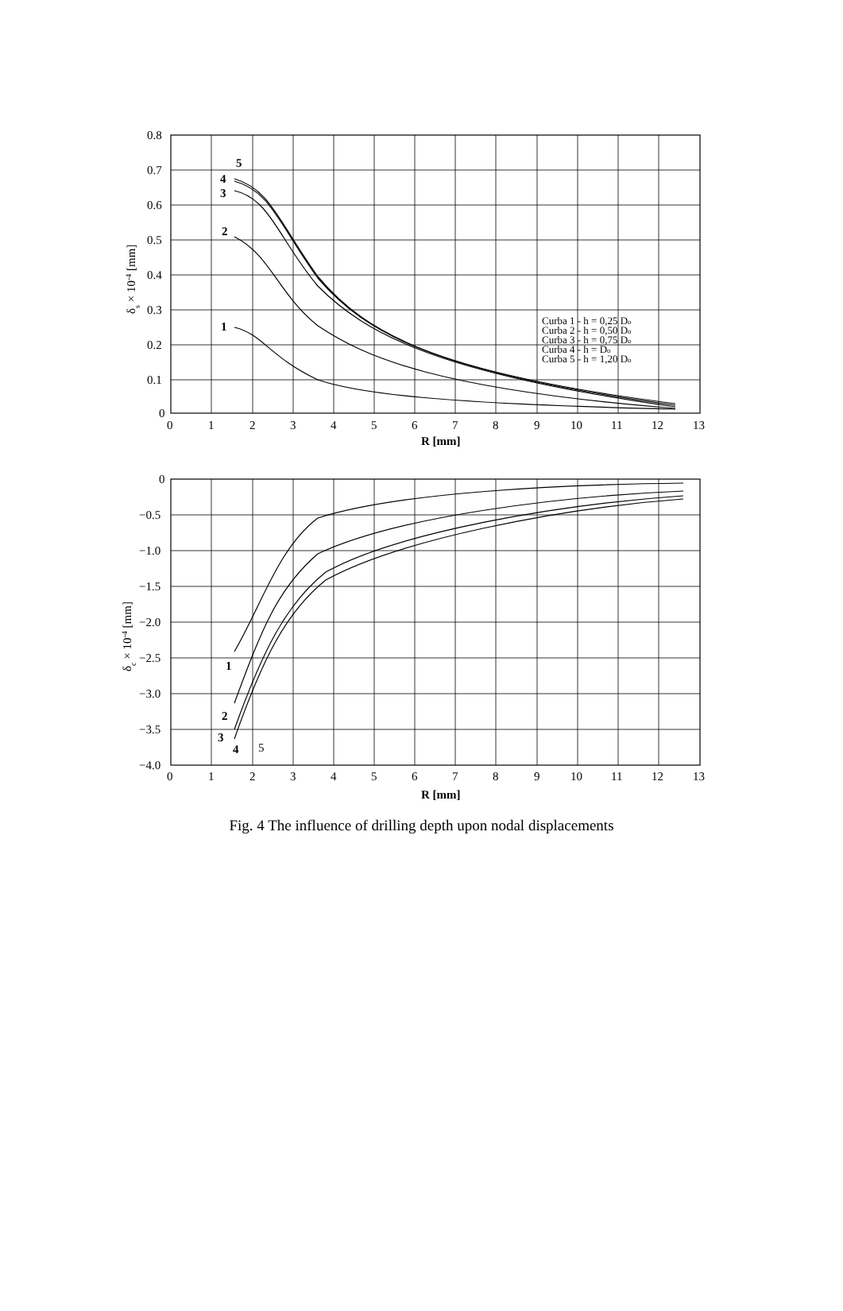0.8
0.7
0.6
0.5
0.4
0.3
0.2
0.1
0
0
1
2
3
4
5
6
7
8
9
10
11
12
13
R [mm]
δs × 10-4 [mm]
5
4
3
2
1
Curba 1 - h = 0,25 Do
Curba 2 - h = 0,50 Do
Curba 3 - h = 0,75 Do
Curba 4 - h = Do
Curba 5 - h = 1,20 Do
0
−0.5
−1.0
−1.5
−2.0
−2.5
−3.0
−3.5
−4.0
0
1
2
3
4
5
6
7
8
9
10
11
12
13
R [mm]
δc × 10-4 [mm]
1
2
3
4
5
Fig. 4 The influence of drilling depth upon nodal displacements